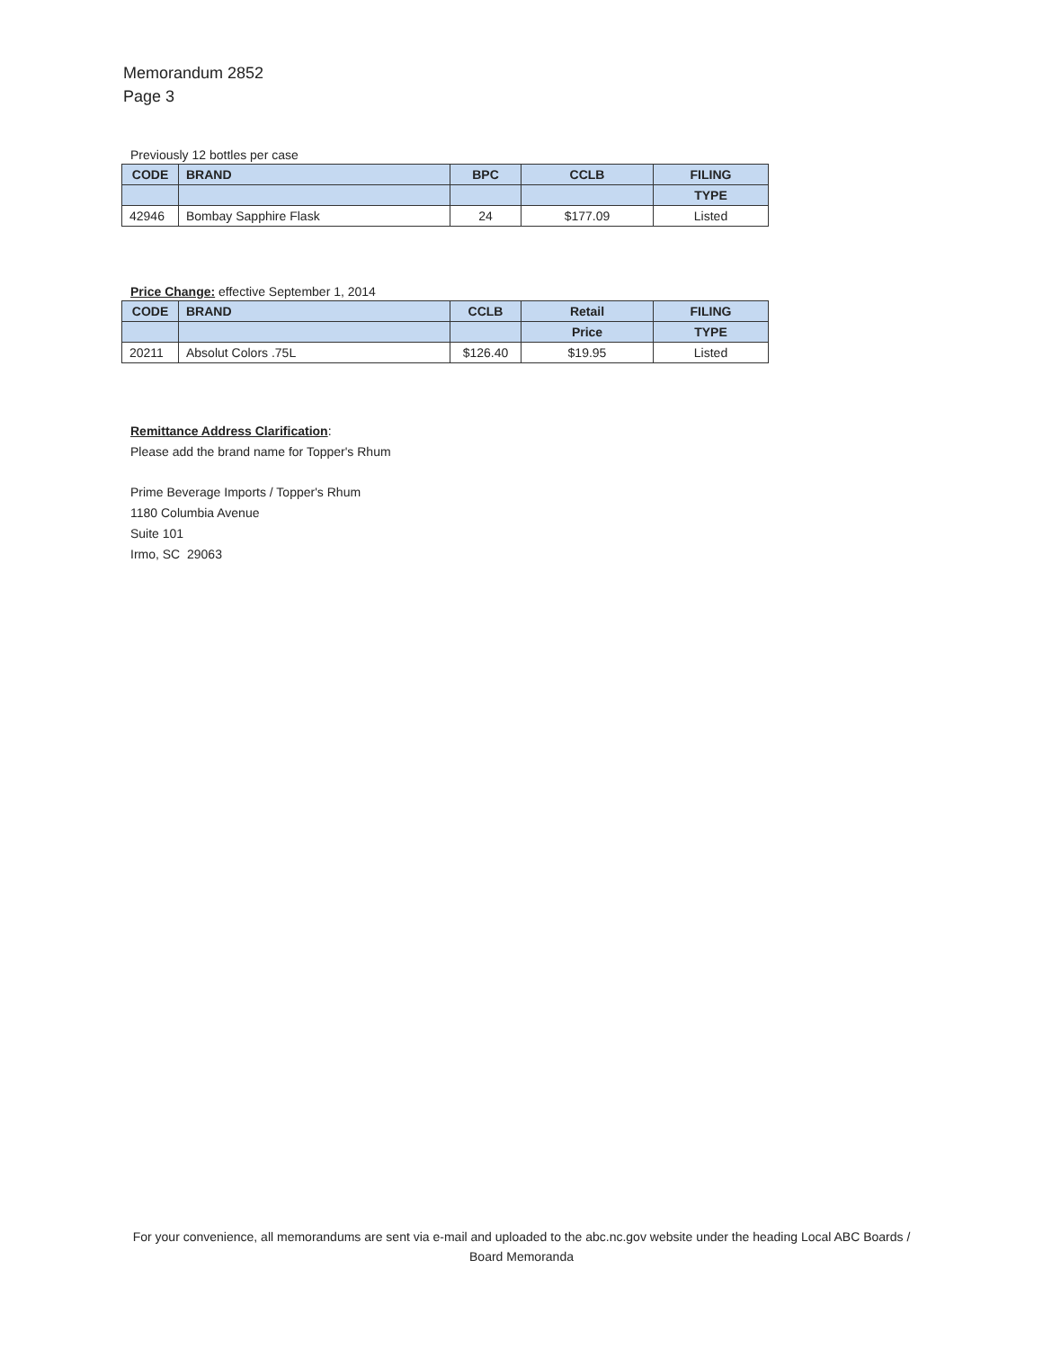Memorandum 2852
Page 3
Previously 12 bottles per case
| CODE | BRAND | BPC | CCLB | FILING |
| --- | --- | --- | --- | --- |
| | | | | TYPE |
| 42946 | Bombay Sapphire Flask | 24 | $177.09 | Listed |
Price Change: effective September 1, 2014
| CODE | BRAND | CCLB | Retail | FILING |
| --- | --- | --- | --- | --- |
| | | | Price | TYPE |
| 20211 | Absolut Colors .75L | $126.40 | $19.95 | Listed |
Remittance Address Clarification:
Please add the brand name for Topper's Rhum
Prime Beverage Imports / Topper's Rhum
1180 Columbia Avenue
Suite 101
Irmo, SC 29063
For your convenience, all memorandums are sent via e-mail and uploaded to the abc.nc.gov website under the heading Local ABC Boards / Board Memoranda